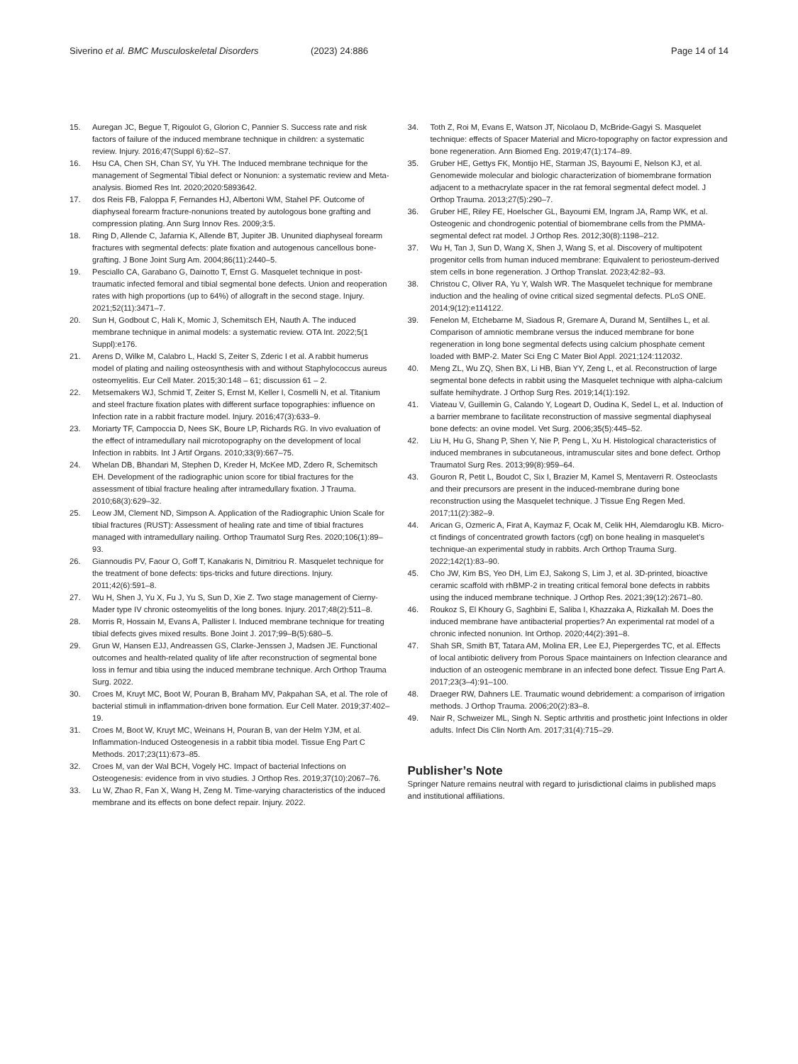Siverino et al. BMC Musculoskeletal Disorders
(2023) 24:886 Page 14 of 14
15. Auregan JC, Begue T, Rigoulot G, Glorion C, Pannier S. Success rate and risk factors of failure of the induced membrane technique in children: a systematic review. Injury. 2016;47(Suppl 6):62–S7.
16. Hsu CA, Chen SH, Chan SY, Yu YH. The Induced membrane technique for the management of Segmental Tibial defect or Nonunion: a systematic review and Meta-analysis. Biomed Res Int. 2020;2020:5893642.
17. dos Reis FB, Faloppa F, Fernandes HJ, Albertoni WM, Stahel PF. Outcome of diaphyseal forearm fracture-nonunions treated by autologous bone grafting and compression plating. Ann Surg Innov Res. 2009;3:5.
18. Ring D, Allende C, Jafarnia K, Allende BT, Jupiter JB. Ununited diaphyseal forearm fractures with segmental defects: plate fixation and autogenous cancellous bone-grafting. J Bone Joint Surg Am. 2004;86(11):2440–5.
19. Pesciallo CA, Garabano G, Dainotto T, Ernst G. Masquelet technique in post-traumatic infected femoral and tibial segmental bone defects. Union and reoperation rates with high proportions (up to 64%) of allograft in the second stage. Injury. 2021;52(11):3471–7.
20. Sun H, Godbout C, Hali K, Momic J, Schemitsch EH, Nauth A. The induced membrane technique in animal models: a systematic review. OTA Int. 2022;5(1 Suppl):e176.
21. Arens D, Wilke M, Calabro L, Hackl S, Zeiter S, Zderic I et al. A rabbit humerus model of plating and nailing osteosynthesis with and without Staphylococcus aureus osteomyelitis. Eur Cell Mater. 2015;30:148 – 61; discussion 61 – 2.
22. Metsemakers WJ, Schmid T, Zeiter S, Ernst M, Keller I, Cosmelli N, et al. Titanium and steel fracture fixation plates with different surface topographies: influence on Infection rate in a rabbit fracture model. Injury. 2016;47(3):633–9.
23. Moriarty TF, Campoccia D, Nees SK, Boure LP, Richards RG. In vivo evaluation of the effect of intramedullary nail microtopography on the development of local Infection in rabbits. Int J Artif Organs. 2010;33(9):667–75.
24. Whelan DB, Bhandari M, Stephen D, Kreder H, McKee MD, Zdero R, Schemitsch EH. Development of the radiographic union score for tibial fractures for the assessment of tibial fracture healing after intramedullary fixation. J Trauma. 2010;68(3):629–32.
25. Leow JM, Clement ND, Simpson A. Application of the Radiographic Union Scale for tibial fractures (RUST): Assessment of healing rate and time of tibial fractures managed with intramedullary nailing. Orthop Traumatol Surg Res. 2020;106(1):89–93.
26. Giannoudis PV, Faour O, Goff T, Kanakaris N, Dimitriou R. Masquelet technique for the treatment of bone defects: tips-tricks and future directions. Injury. 2011;42(6):591–8.
27. Wu H, Shen J, Yu X, Fu J, Yu S, Sun D, Xie Z. Two stage management of Cierny-Mader type IV chronic osteomyelitis of the long bones. Injury. 2017;48(2):511–8.
28. Morris R, Hossain M, Evans A, Pallister I. Induced membrane technique for treating tibial defects gives mixed results. Bone Joint J. 2017;99–B(5):680–5.
29. Grun W, Hansen EJJ, Andreassen GS, Clarke-Jenssen J, Madsen JE. Functional outcomes and health-related quality of life after reconstruction of segmental bone loss in femur and tibia using the induced membrane technique. Arch Orthop Trauma Surg. 2022.
30. Croes M, Kruyt MC, Boot W, Pouran B, Braham MV, Pakpahan SA, et al. The role of bacterial stimuli in inflammation-driven bone formation. Eur Cell Mater. 2019;37:402–19.
31. Croes M, Boot W, Kruyt MC, Weinans H, Pouran B, van der Helm YJM, et al. Inflammation-Induced Osteogenesis in a rabbit tibia model. Tissue Eng Part C Methods. 2017;23(11):673–85.
32. Croes M, van der Wal BCH, Vogely HC. Impact of bacterial Infections on Osteogenesis: evidence from in vivo studies. J Orthop Res. 2019;37(10):2067–76.
33. Lu W, Zhao R, Fan X, Wang H, Zeng M. Time-varying characteristics of the induced membrane and its effects on bone defect repair. Injury. 2022.
34. Toth Z, Roi M, Evans E, Watson JT, Nicolaou D, McBride-Gagyi S. Masquelet technique: effects of Spacer Material and Micro-topography on factor expression and bone regeneration. Ann Biomed Eng. 2019;47(1):174–89.
35. Gruber HE, Gettys FK, Montijo HE, Starman JS, Bayoumi E, Nelson KJ, et al. Genomewide molecular and biologic characterization of biomembrane formation adjacent to a methacrylate spacer in the rat femoral segmental defect model. J Orthop Trauma. 2013;27(5):290–7.
36. Gruber HE, Riley FE, Hoelscher GL, Bayoumi EM, Ingram JA, Ramp WK, et al. Osteogenic and chondrogenic potential of biomembrane cells from the PMMA-segmental defect rat model. J Orthop Res. 2012;30(8):1198–212.
37. Wu H, Tan J, Sun D, Wang X, Shen J, Wang S, et al. Discovery of multipotent progenitor cells from human induced membrane: Equivalent to periosteum-derived stem cells in bone regeneration. J Orthop Translat. 2023;42:82–93.
38. Christou C, Oliver RA, Yu Y, Walsh WR. The Masquelet technique for membrane induction and the healing of ovine critical sized segmental defects. PLoS ONE. 2014;9(12):e114122.
39. Fenelon M, Etchebarne M, Siadous R, Gremare A, Durand M, Sentilhes L, et al. Comparison of amniotic membrane versus the induced membrane for bone regeneration in long bone segmental defects using calcium phosphate cement loaded with BMP-2. Mater Sci Eng C Mater Biol Appl. 2021;124:112032.
40. Meng ZL, Wu ZQ, Shen BX, Li HB, Bian YY, Zeng L, et al. Reconstruction of large segmental bone defects in rabbit using the Masquelet technique with alpha-calcium sulfate hemihydrate. J Orthop Surg Res. 2019;14(1):192.
41. Viateau V, Guillemin G, Calando Y, Logeart D, Oudina K, Sedel L, et al. Induction of a barrier membrane to facilitate reconstruction of massive segmental diaphyseal bone defects: an ovine model. Vet Surg. 2006;35(5):445–52.
42. Liu H, Hu G, Shang P, Shen Y, Nie P, Peng L, Xu H. Histological characteristics of induced membranes in subcutaneous, intramuscular sites and bone defect. Orthop Traumatol Surg Res. 2013;99(8):959–64.
43. Gouron R, Petit L, Boudot C, Six I, Brazier M, Kamel S, Mentaverri R. Osteoclasts and their precursors are present in the induced-membrane during bone reconstruction using the Masquelet technique. J Tissue Eng Regen Med. 2017;11(2):382–9.
44. Arican G, Ozmeric A, Firat A, Kaymaz F, Ocak M, Celik HH, Alemdaroglu KB. Micro-ct findings of concentrated growth factors (cgf) on bone healing in masquelet’s technique-an experimental study in rabbits. Arch Orthop Trauma Surg. 2022;142(1):83–90.
45. Cho JW, Kim BS, Yeo DH, Lim EJ, Sakong S, Lim J, et al. 3D-printed, bioactive ceramic scaffold with rhBMP-2 in treating critical femoral bone defects in rabbits using the induced membrane technique. J Orthop Res. 2021;39(12):2671–80.
46. Roukoz S, El Khoury G, Saghbini E, Saliba I, Khazzaka A, Rizkallah M. Does the induced membrane have antibacterial properties? An experimental rat model of a chronic infected nonunion. Int Orthop. 2020;44(2):391–8.
47. Shah SR, Smith BT, Tatara AM, Molina ER, Lee EJ, Piepergerdes TC, et al. Effects of local antibiotic delivery from Porous Space maintainers on Infection clearance and induction of an osteogenic membrane in an infected bone defect. Tissue Eng Part A. 2017;23(3–4):91–100.
48. Draeger RW, Dahners LE. Traumatic wound debridement: a comparison of irrigation methods. J Orthop Trauma. 2006;20(2):83–8.
49. Nair R, Schweizer ML, Singh N. Septic arthritis and prosthetic joint Infections in older adults. Infect Dis Clin North Am. 2017;31(4):715–29.
Publisher’s Note
Springer Nature remains neutral with regard to jurisdictional claims in published maps and institutional affiliations.